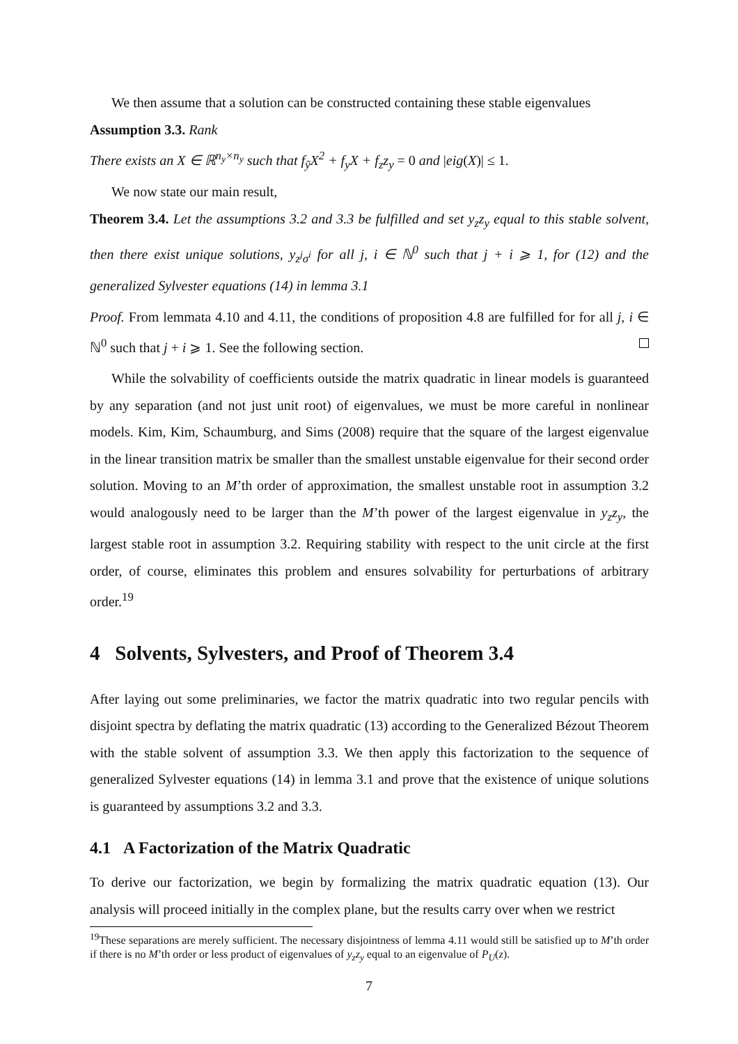We then assume that a solution can be constructed containing these stable eigenvalues
Assumption 3.3. Rank
There exists an X ∈ ℝ<sup>n<sub>y</sub>×n<sub>y</sub></sup> such that f<sub>ỹ</sub>X<sup>2</sup> + f<sub>y</sub>X + f<sub>z</sub>z<sub>y</sub> = 0 and |eig(X)| ≤ 1.
We now state our main result,
Theorem 3.4. Let the assumptions 3.2 and 3.3 be fulfilled and set y<sub>z</sub>z<sub>y</sub> equal to this stable solvent, then there exist unique solutions, y<sub>z<sup>j</sup>σ<sup>i</sup></sub> for all j, i ∈ ℕ<sup>0</sup> such that j + i ⩾ 1, for (12) and the generalized Sylvester equations (14) in lemma 3.1
Proof. From lemmata 4.10 and 4.11, the conditions of proposition 4.8 are fulfilled for for all j, i ∈ ℕ<sup>0</sup> such that j + i ⩾ 1. See the following section.
While the solvability of coefficients outside the matrix quadratic in linear models is guaranteed by any separation (and not just unit root) of eigenvalues, we must be more careful in nonlinear models. Kim, Kim, Schaumburg, and Sims (2008) require that the square of the largest eigenvalue in the linear transition matrix be smaller than the smallest unstable eigenvalue for their second order solution. Moving to an M’th order of approximation, the smallest unstable root in assumption 3.2 would analogously need to be larger than the M’th power of the largest eigenvalue in y<sub>z</sub>z<sub>y</sub>, the largest stable root in assumption 3.2. Requiring stability with respect to the unit circle at the first order, of course, eliminates this problem and ensures solvability for perturbations of arbitrary order.<sup>19</sup>
4 Solvents, Sylvesters, and Proof of Theorem 3.4
After laying out some preliminaries, we factor the matrix quadratic into two regular pencils with disjoint spectra by deflating the matrix quadratic (13) according to the Generalized Bézout Theorem with the stable solvent of assumption 3.3. We then apply this factorization to the sequence of generalized Sylvester equations (14) in lemma 3.1 and prove that the existence of unique solutions is guaranteed by assumptions 3.2 and 3.3.
4.1 A Factorization of the Matrix Quadratic
To derive our factorization, we begin by formalizing the matrix quadratic equation (13). Our analysis will proceed initially in the complex plane, but the results carry over when we restrict
<sup>19</sup> These separations are merely sufficient. The necessary disjointness of lemma 4.11 would still be satisfied up to M’th order if there is no M’th order or less product of eigenvalues of y<sub>z</sub>z<sub>y</sub> equal to an eigenvalue of P<sub>U</sub>(z).
7